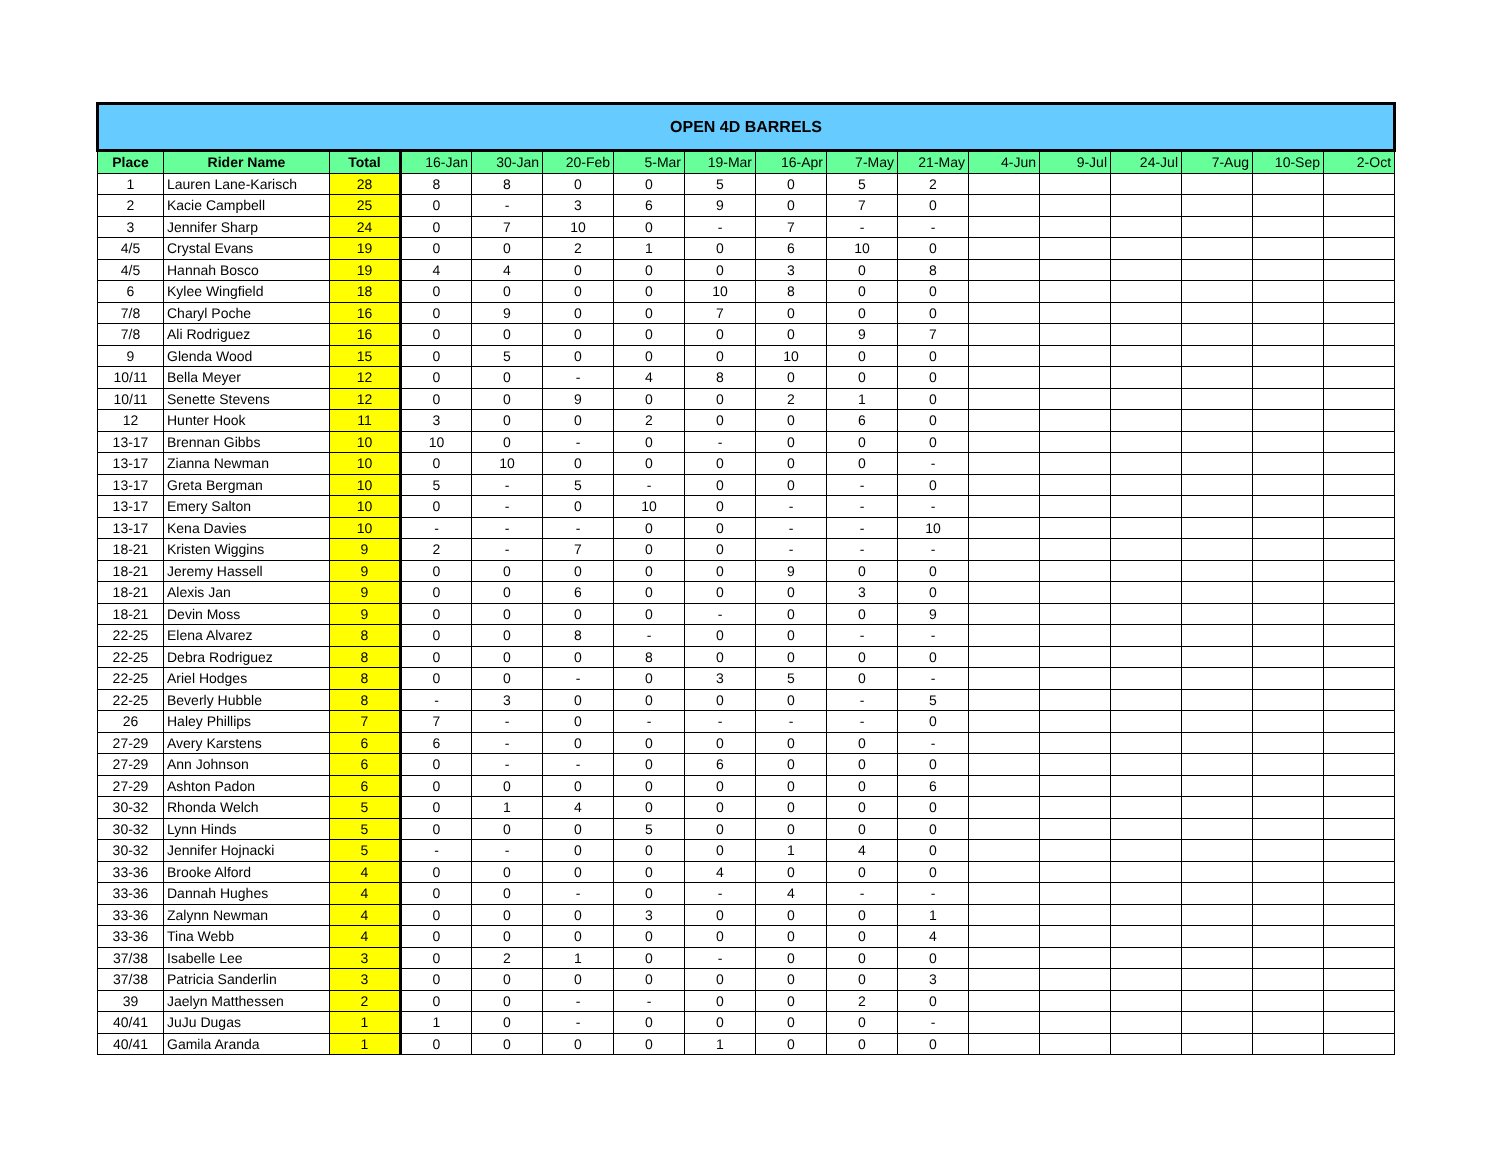| OPEN 4D BARRELS | | | | | | | | | | | | | | | | |
| Place | Rider Name | Total | 16-Jan | 30-Jan | 20-Feb | 5-Mar | 19-Mar | 16-Apr | 7-May | 21-May | 4-Jun | 9-Jul | 24-Jul | 7-Aug | 10-Sep | 2-Oct |
| 1 | Lauren Lane-Karisch | 28 | 8 | 8 | 0 | 0 | 5 | 0 | 5 | 2 | | | | | | |
| 2 | Kacie Campbell | 25 | 0 | - | 3 | 6 | 9 | 0 | 7 | 0 | | | | | | |
| 3 | Jennifer Sharp | 24 | 0 | 7 | 10 | 0 | - | 7 | - | - | | | | | | |
| 4/5 | Crystal Evans | 19 | 0 | 0 | 2 | 1 | 0 | 6 | 10 | 0 | | | | | | |
| 4/5 | Hannah Bosco | 19 | 4 | 4 | 0 | 0 | 0 | 3 | 0 | 8 | | | | | | |
| 6 | Kylee Wingfield | 18 | 0 | 0 | 0 | 0 | 10 | 8 | 0 | 0 | | | | | | |
| 7/8 | Charyl Poche | 16 | 0 | 9 | 0 | 0 | 7 | 0 | 0 | 0 | | | | | | |
| 7/8 | Ali Rodriguez | 16 | 0 | 0 | 0 | 0 | 0 | 0 | 9 | 7 | | | | | | |
| 9 | Glenda Wood | 15 | 0 | 5 | 0 | 0 | 0 | 10 | 0 | 0 | | | | | | |
| 10/11 | Bella Meyer | 12 | 0 | 0 | - | 4 | 8 | 0 | 0 | 0 | | | | | | |
| 10/11 | Senette Stevens | 12 | 0 | 0 | 9 | 0 | 0 | 2 | 1 | 0 | | | | | | |
| 12 | Hunter Hook | 11 | 3 | 0 | 0 | 2 | 0 | 0 | 6 | 0 | | | | | | |
| 13-17 | Brennan Gibbs | 10 | 10 | 0 | - | 0 | - | 0 | 0 | 0 | | | | | | |
| 13-17 | Zianna Newman | 10 | 0 | 10 | 0 | 0 | 0 | 0 | 0 | - | | | | | | |
| 13-17 | Greta Bergman | 10 | 5 | - | 5 | - | 0 | 0 | - | 0 | | | | | | |
| 13-17 | Emery Salton | 10 | 0 | - | 0 | 10 | 0 | - | - | - | | | | | | |
| 13-17 | Kena Davies | 10 | - | - | - | 0 | 0 | - | - | 10 | | | | | | |
| 18-21 | Kristen Wiggins | 9 | 2 | - | 7 | 0 | 0 | - | - | - | | | | | | |
| 18-21 | Jeremy Hassell | 9 | 0 | 0 | 0 | 0 | 0 | 9 | 0 | 0 | | | | | | |
| 18-21 | Alexis Jan | 9 | 0 | 0 | 6 | 0 | 0 | 0 | 3 | 0 | | | | | | |
| 18-21 | Devin Moss | 9 | 0 | 0 | 0 | 0 | - | 0 | 0 | 9 | | | | | | |
| 22-25 | Elena Alvarez | 8 | 0 | 0 | 8 | - | 0 | 0 | - | - | | | | | | |
| 22-25 | Debra Rodriguez | 8 | 0 | 0 | 0 | 8 | 0 | 0 | 0 | 0 | | | | | | |
| 22-25 | Ariel Hodges | 8 | 0 | 0 | - | 0 | 3 | 5 | 0 | - | | | | | | |
| 22-25 | Beverly Hubble | 8 | - | 3 | 0 | 0 | 0 | 0 | - | 5 | | | | | | |
| 26 | Haley Phillips | 7 | 7 | - | 0 | - | - | - | - | 0 | | | | | | |
| 27-29 | Avery Karstens | 6 | 6 | - | 0 | 0 | 0 | 0 | 0 | - | | | | | | |
| 27-29 | Ann Johnson | 6 | 0 | - | - | 0 | 6 | 0 | 0 | 0 | | | | | | |
| 27-29 | Ashton Padon | 6 | 0 | 0 | 0 | 0 | 0 | 0 | 0 | 6 | | | | | | |
| 30-32 | Rhonda Welch | 5 | 0 | 1 | 4 | 0 | 0 | 0 | 0 | 0 | | | | | | |
| 30-32 | Lynn Hinds | 5 | 0 | 0 | 0 | 5 | 0 | 0 | 0 | 0 | | | | | | |
| 30-32 | Jennifer Hojnacki | 5 | - | - | 0 | 0 | 0 | 1 | 4 | 0 | | | | | | |
| 33-36 | Brooke Alford | 4 | 0 | 0 | 0 | 0 | 4 | 0 | 0 | 0 | | | | | | |
| 33-36 | Dannah Hughes | 4 | 0 | 0 | - | 0 | - | 4 | - | - | | | | | | |
| 33-36 | Zalynn Newman | 4 | 0 | 0 | 0 | 3 | 0 | 0 | 0 | 1 | | | | | | |
| 33-36 | Tina Webb | 4 | 0 | 0 | 0 | 0 | 0 | 0 | 0 | 4 | | | | | | |
| 37/38 | Isabelle Lee | 3 | 0 | 2 | 1 | 0 | - | 0 | 0 | 0 | | | | | | |
| 37/38 | Patricia Sanderlin | 3 | 0 | 0 | 0 | 0 | 0 | 0 | 0 | 3 | | | | | | |
| 39 | Jaelyn Matthessen | 2 | 0 | 0 | - | - | 0 | 0 | 2 | 0 | | | | | | |
| 40/41 | JuJu Dugas | 1 | 1 | 0 | - | 0 | 0 | 0 | 0 | - | | | | | | |
| 40/41 | Gamila Aranda | 1 | 0 | 0 | 0 | 0 | 1 | 0 | 0 | 0 | | | | | | |